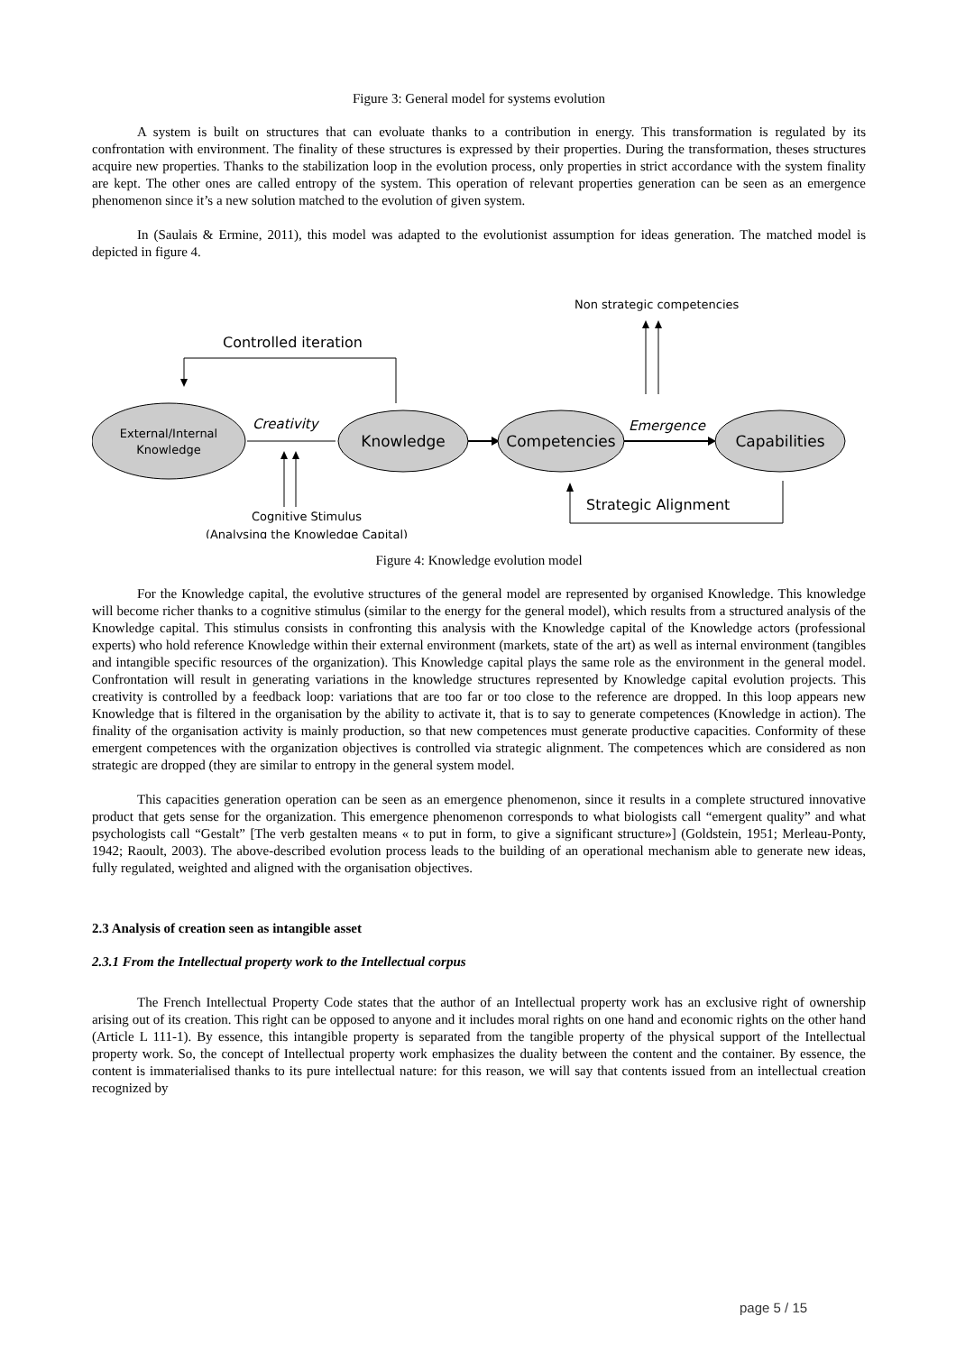Figure 3: General model for systems evolution
A system is built on structures that can evoluate thanks to a contribution in energy. This transformation is regulated by its confrontation with environment. The finality of these structures is expressed by their properties. During the transformation, theses structures acquire new properties. Thanks to the stabilization loop in the evolution process, only properties in strict accordance with the system finality are kept. The other ones are called entropy of the system. This operation of relevant properties generation can be seen as an emergence phenomenon since it’s a new solution matched to the evolution of given system.
In (Saulais & Ermine, 2011), this model was adapted to the evolutionist assumption for ideas generation. The matched model is depicted in figure 4.
Non strategic competencies
Controlled iteration
External/Internal
Knowledge
Creativity
Knowledge
Competencies
Emergence
Capabilities
Cognitive Stimulus
(Analysing the Knowledge Capital)
Strategic Alignment
Figure 4: Knowledge evolution model
For the Knowledge capital, the evolutive structures of the general model are represented by organised Knowledge. This knowledge will become richer thanks to a cognitive stimulus (similar to the energy for the general model), which results from a structured analysis of the Knowledge capital. This stimulus consists in confronting this analysis with the Knowledge capital of the Knowledge actors (professional experts) who hold reference Knowledge within their external environment (markets, state of the art) as well as internal environment (tangibles and intangible specific resources of the organization). This Knowledge capital plays the same role as the environment in the general model. Confrontation will result in generating variations in the knowledge structures represented by Knowledge capital evolution projects. This creativity is controlled by a feedback loop: variations that are too far or too close to the reference are dropped. In this loop appears new Knowledge that is filtered in the organisation by the ability to activate it, that is to say to generate competences (Knowledge in action). The finality of the organisation activity is mainly production, so that new competences must generate productive capacities. Conformity of these emergent competences with the organization objectives is controlled via strategic alignment. The competences which are considered as non strategic are dropped (they are similar to entropy in the general system model.
This capacities generation operation can be seen as an emergence phenomenon, since it results in a complete structured innovative product that gets sense for the organization. This emergence phenomenon corresponds to what biologists call “emergent quality” and what psychologists call “Gestalt” [The verb gestalten means « to put in form, to give a significant structure»] (Goldstein, 1951; Merleau-Ponty, 1942; Raoult, 2003). The above-described evolution process leads to the building of an operational mechanism able to generate new ideas, fully regulated, weighted and aligned with the organisation objectives.
2.3 Analysis of creation seen as intangible asset
2.3.1 From the Intellectual property work to the Intellectual corpus
The French Intellectual Property Code states that the author of an Intellectual property work has an exclusive right of ownership arising out of its creation. This right can be opposed to anyone and it includes moral rights on one hand and economic rights on the other hand (Article L 111-1). By essence, this intangible property is separated from the tangible property of the physical support of the Intellectual property work. So, the concept of Intellectual property work emphasizes the duality between the content and the container. By essence, the content is immaterialised thanks to its pure intellectual nature: for this reason, we will say that contents issued from an intellectual creation recognized by
page 5 / 15